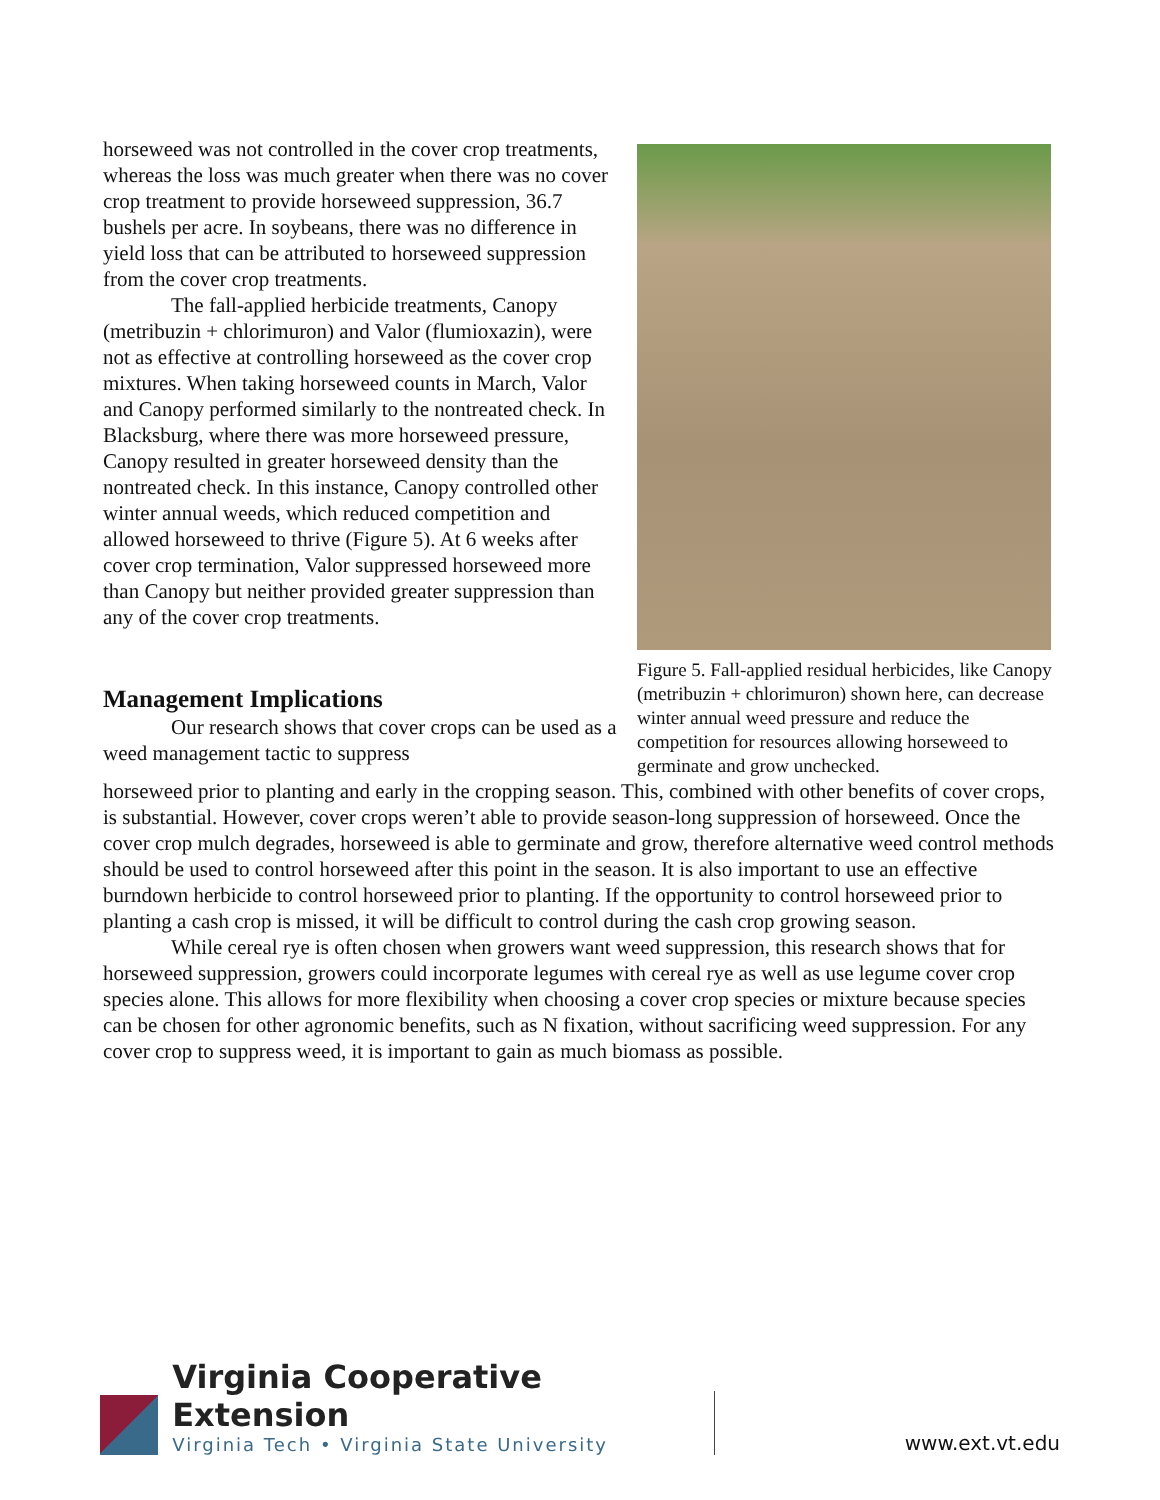horseweed was not controlled in the cover crop treatments, whereas the loss was much greater when there was no cover crop treatment to provide horseweed suppression, 36.7 bushels per acre. In soybeans, there was no difference in yield loss that can be attributed to horseweed suppression from the cover crop treatments.
The fall-applied herbicide treatments, Canopy (metribuzin + chlorimuron) and Valor (flumioxazin), were not as effective at controlling horseweed as the cover crop mixtures. When taking horseweed counts in March, Valor and Canopy performed similarly to the nontreated check. In Blacksburg, where there was more horseweed pressure, Canopy resulted in greater horseweed density than the nontreated check. In this instance, Canopy controlled other winter annual weeds, which reduced competition and allowed horseweed to thrive (Figure 5). At 6 weeks after cover crop termination, Valor suppressed horseweed more than Canopy but neither provided greater suppression than any of the cover crop treatments.
Management Implications
Our research shows that cover crops can be used as a weed management tactic to suppress
Figure 5. Fall-applied residual herbicides, like Canopy (metribuzin + chlorimuron) shown here, can decrease winter annual weed pressure and reduce the competition for resources allowing horseweed to germinate and grow unchecked.
horseweed prior to planting and early in the cropping season. This, combined with other benefits of cover crops, is substantial. However, cover crops weren’t able to provide season-long suppression of horseweed. Once the cover crop mulch degrades, horseweed is able to germinate and grow, therefore alternative weed control methods should be used to control horseweed after this point in the season. It is also important to use an effective burndown herbicide to control horseweed prior to planting. If the opportunity to control horseweed prior to planting a cash crop is missed, it will be difficult to control during the cash crop growing season.
While cereal rye is often chosen when growers want weed suppression, this research shows that for horseweed suppression, growers could incorporate legumes with cereal rye as well as use legume cover crop species alone. This allows for more flexibility when choosing a cover crop species or mixture because species can be chosen for other agronomic benefits, such as N fixation, without sacrificing weed suppression. For any cover crop to suppress weed, it is important to gain as much biomass as possible.
Virginia Cooperative Extension
Virginia Tech • Virginia State University
www.ext.vt.edu